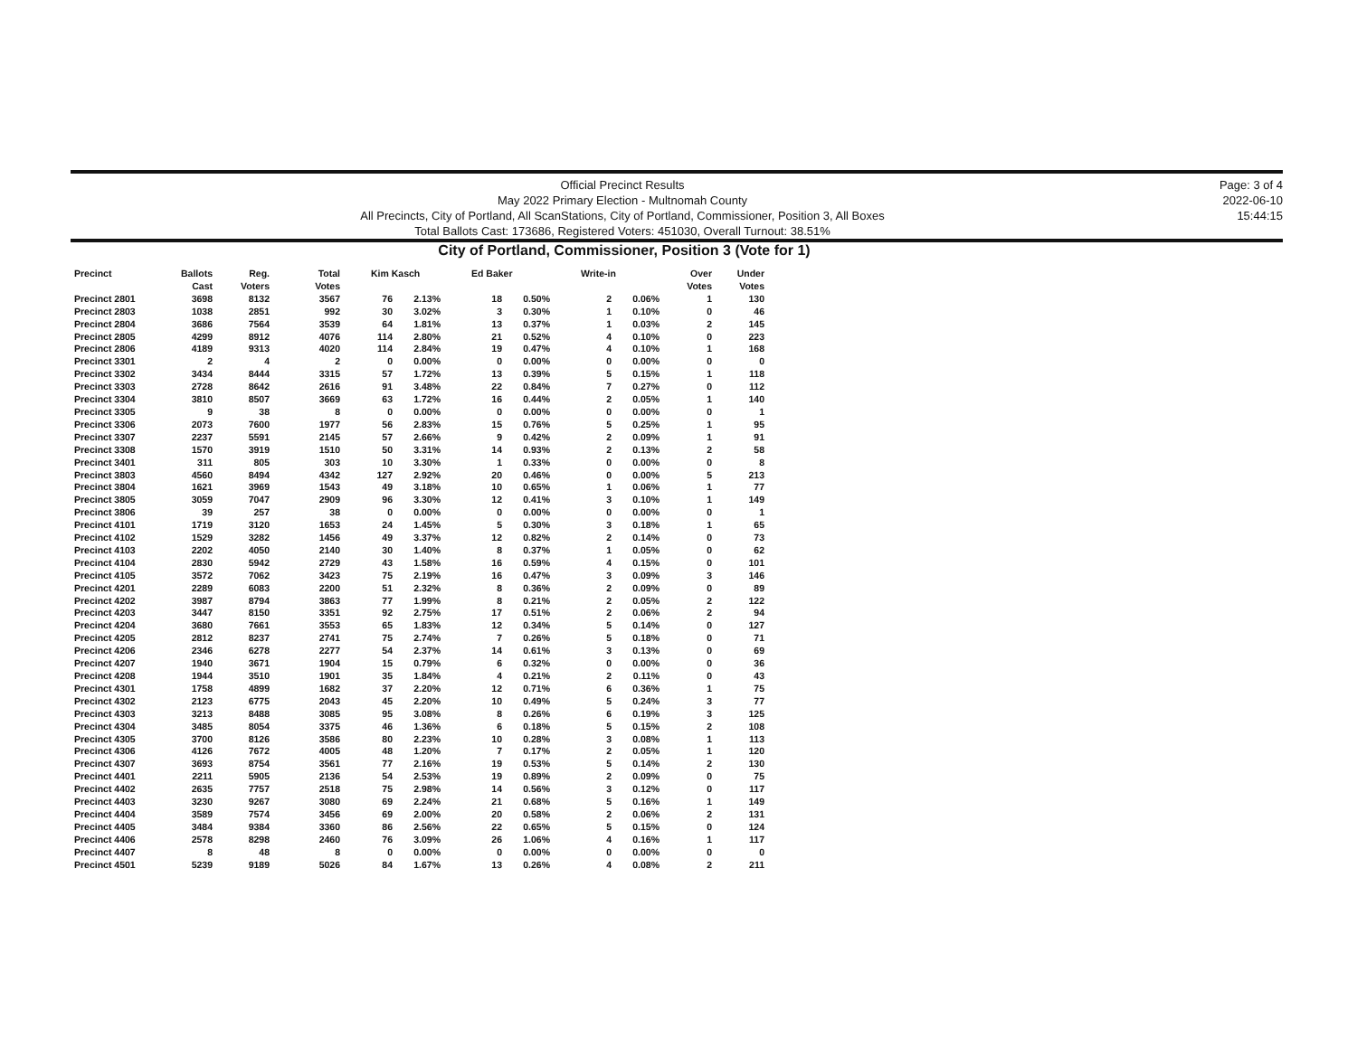Official Precinct Results
May 2022 Primary Election - Multnomah County
All Precincts, City of Portland, All ScanStations, City of Portland, Commissioner, Position 3, All Boxes
Total Ballots Cast: 173686, Registered Voters: 451030, Overall Turnout: 38.51%
Page: 3 of 4
2022-06-10
15:44:15
City of Portland, Commissioner, Position 3 (Vote for 1)
| Precinct | Ballots Cast | Reg. Voters | Total Votes | Kim Kasch | | Ed Baker | | Write-in | | Over Votes | Under Votes |
| --- | --- | --- | --- | --- | --- | --- | --- | --- | --- | --- | --- |
| Precinct 2801 | 3698 | 8132 | 3567 | 76 | 2.13% | 18 | 0.50% | 2 | 0.06% | 1 | 130 |
| Precinct 2803 | 1038 | 2851 | 992 | 30 | 3.02% | 3 | 0.30% | 1 | 0.10% | 0 | 46 |
| Precinct 2804 | 3686 | 7564 | 3539 | 64 | 1.81% | 13 | 0.37% | 1 | 0.03% | 2 | 145 |
| Precinct 2805 | 4299 | 8912 | 4076 | 114 | 2.80% | 21 | 0.52% | 4 | 0.10% | 0 | 223 |
| Precinct 2806 | 4189 | 9313 | 4020 | 114 | 2.84% | 19 | 0.47% | 4 | 0.10% | 1 | 168 |
| Precinct 3301 | 2 | 4 | 2 | 0 | 0.00% | 0 | 0.00% | 0 | 0.00% | 0 | 0 |
| Precinct 3302 | 3434 | 8444 | 3315 | 57 | 1.72% | 13 | 0.39% | 5 | 0.15% | 1 | 118 |
| Precinct 3303 | 2728 | 8642 | 2616 | 91 | 3.48% | 22 | 0.84% | 7 | 0.27% | 0 | 112 |
| Precinct 3304 | 3810 | 8507 | 3669 | 63 | 1.72% | 16 | 0.44% | 2 | 0.05% | 1 | 140 |
| Precinct 3305 | 9 | 38 | 8 | 0 | 0.00% | 0 | 0.00% | 0 | 0.00% | 0 | 1 |
| Precinct 3306 | 2073 | 7600 | 1977 | 56 | 2.83% | 15 | 0.76% | 5 | 0.25% | 1 | 95 |
| Precinct 3307 | 2237 | 5591 | 2145 | 57 | 2.66% | 9 | 0.42% | 2 | 0.09% | 1 | 91 |
| Precinct 3308 | 1570 | 3919 | 1510 | 50 | 3.31% | 14 | 0.93% | 2 | 0.13% | 2 | 58 |
| Precinct 3401 | 311 | 805 | 303 | 10 | 3.30% | 1 | 0.33% | 0 | 0.00% | 0 | 8 |
| Precinct 3803 | 4560 | 8494 | 4342 | 127 | 2.92% | 20 | 0.46% | 0 | 0.00% | 5 | 213 |
| Precinct 3804 | 1621 | 3969 | 1543 | 49 | 3.18% | 10 | 0.65% | 1 | 0.06% | 1 | 77 |
| Precinct 3805 | 3059 | 7047 | 2909 | 96 | 3.30% | 12 | 0.41% | 3 | 0.10% | 1 | 149 |
| Precinct 3806 | 39 | 257 | 38 | 0 | 0.00% | 0 | 0.00% | 0 | 0.00% | 0 | 1 |
| Precinct 4101 | 1719 | 3120 | 1653 | 24 | 1.45% | 5 | 0.30% | 3 | 0.18% | 1 | 65 |
| Precinct 4102 | 1529 | 3282 | 1456 | 49 | 3.37% | 12 | 0.82% | 2 | 0.14% | 0 | 73 |
| Precinct 4103 | 2202 | 4050 | 2140 | 30 | 1.40% | 8 | 0.37% | 1 | 0.05% | 0 | 62 |
| Precinct 4104 | 2830 | 5942 | 2729 | 43 | 1.58% | 16 | 0.59% | 4 | 0.15% | 0 | 101 |
| Precinct 4105 | 3572 | 7062 | 3423 | 75 | 2.19% | 16 | 0.47% | 3 | 0.09% | 3 | 146 |
| Precinct 4201 | 2289 | 6083 | 2200 | 51 | 2.32% | 8 | 0.36% | 2 | 0.09% | 0 | 89 |
| Precinct 4202 | 3987 | 8794 | 3863 | 77 | 1.99% | 8 | 0.21% | 2 | 0.05% | 2 | 122 |
| Precinct 4203 | 3447 | 8150 | 3351 | 92 | 2.75% | 17 | 0.51% | 2 | 0.06% | 2 | 94 |
| Precinct 4204 | 3680 | 7661 | 3553 | 65 | 1.83% | 12 | 0.34% | 5 | 0.14% | 0 | 127 |
| Precinct 4205 | 2812 | 8237 | 2741 | 75 | 2.74% | 7 | 0.26% | 5 | 0.18% | 0 | 71 |
| Precinct 4206 | 2346 | 6278 | 2277 | 54 | 2.37% | 14 | 0.61% | 3 | 0.13% | 0 | 69 |
| Precinct 4207 | 1940 | 3671 | 1904 | 15 | 0.79% | 6 | 0.32% | 0 | 0.00% | 0 | 36 |
| Precinct 4208 | 1944 | 3510 | 1901 | 35 | 1.84% | 4 | 0.21% | 2 | 0.11% | 0 | 43 |
| Precinct 4301 | 1758 | 4899 | 1682 | 37 | 2.20% | 12 | 0.71% | 6 | 0.36% | 1 | 75 |
| Precinct 4302 | 2123 | 6775 | 2043 | 45 | 2.20% | 10 | 0.49% | 5 | 0.24% | 3 | 77 |
| Precinct 4303 | 3213 | 8488 | 3085 | 95 | 3.08% | 8 | 0.26% | 6 | 0.19% | 3 | 125 |
| Precinct 4304 | 3485 | 8054 | 3375 | 46 | 1.36% | 6 | 0.18% | 5 | 0.15% | 2 | 108 |
| Precinct 4305 | 3700 | 8126 | 3586 | 80 | 2.23% | 10 | 0.28% | 3 | 0.08% | 1 | 113 |
| Precinct 4306 | 4126 | 7672 | 4005 | 48 | 1.20% | 7 | 0.17% | 2 | 0.05% | 1 | 120 |
| Precinct 4307 | 3693 | 8754 | 3561 | 77 | 2.16% | 19 | 0.53% | 5 | 0.14% | 2 | 130 |
| Precinct 4401 | 2211 | 5905 | 2136 | 54 | 2.53% | 19 | 0.89% | 2 | 0.09% | 0 | 75 |
| Precinct 4402 | 2635 | 7757 | 2518 | 75 | 2.98% | 14 | 0.56% | 3 | 0.12% | 0 | 117 |
| Precinct 4403 | 3230 | 9267 | 3080 | 69 | 2.24% | 21 | 0.68% | 5 | 0.16% | 1 | 149 |
| Precinct 4404 | 3589 | 7574 | 3456 | 69 | 2.00% | 20 | 0.58% | 2 | 0.06% | 2 | 131 |
| Precinct 4405 | 3484 | 9384 | 3360 | 86 | 2.56% | 22 | 0.65% | 5 | 0.15% | 0 | 124 |
| Precinct 4406 | 2578 | 8298 | 2460 | 76 | 3.09% | 26 | 1.06% | 4 | 0.16% | 1 | 117 |
| Precinct 4407 | 8 | 48 | 8 | 0 | 0.00% | 0 | 0.00% | 0 | 0.00% | 0 | 0 |
| Precinct 4501 | 5239 | 9189 | 5026 | 84 | 1.67% | 13 | 0.26% | 4 | 0.08% | 2 | 211 |